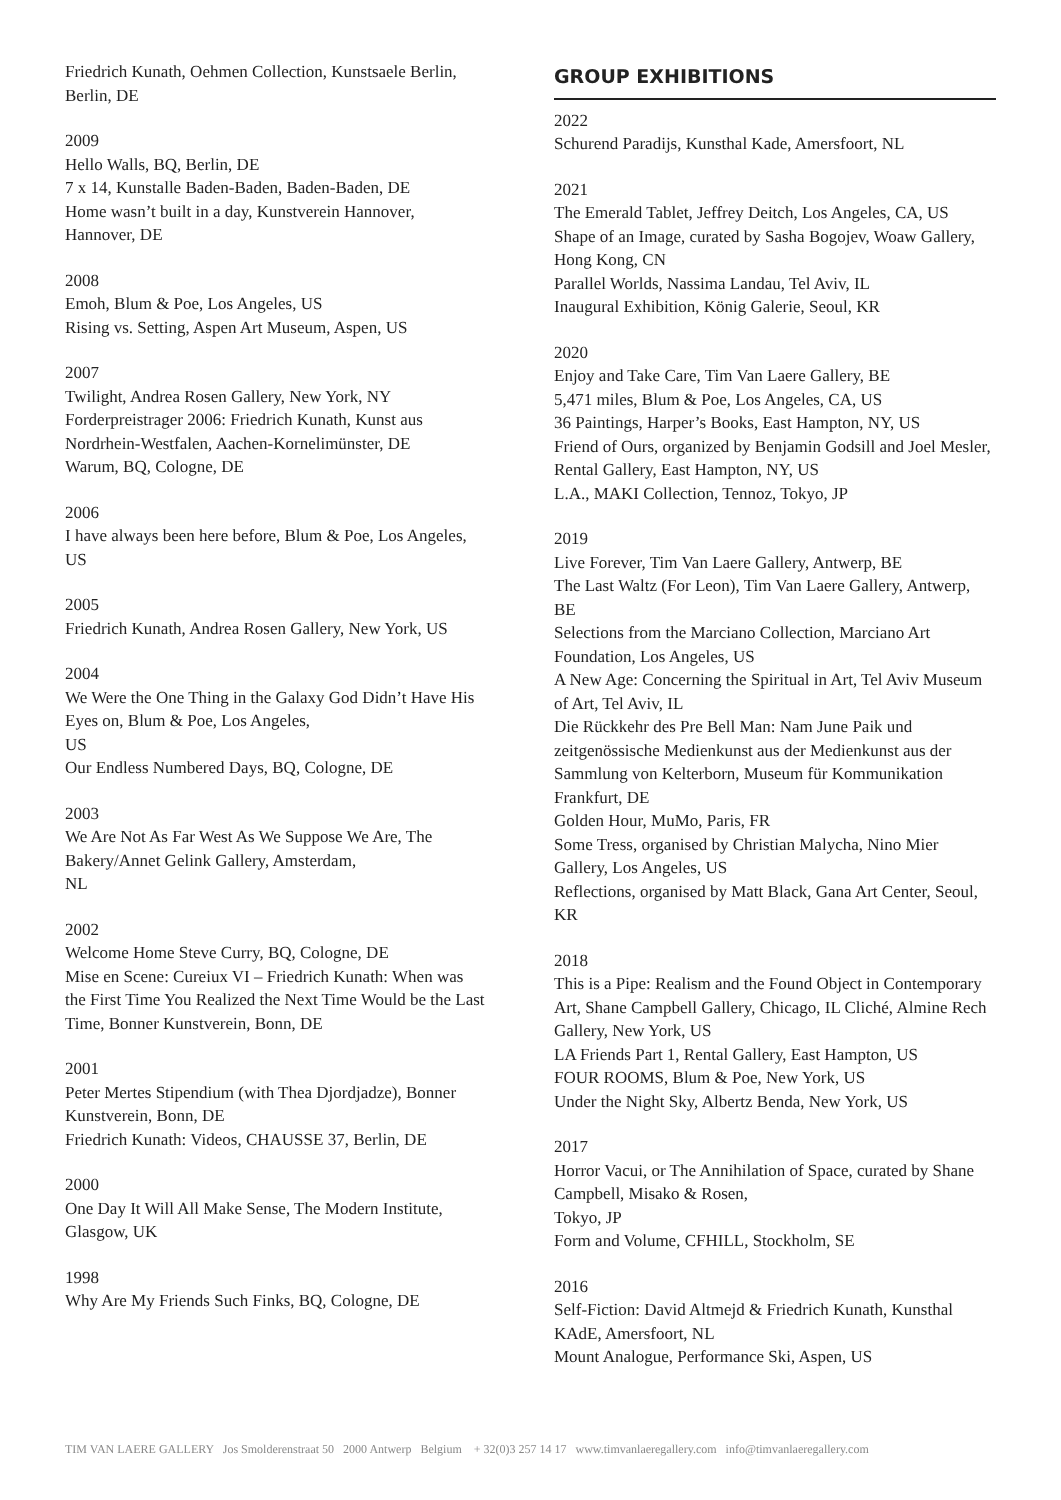Friedrich Kunath, Oehmen Collection, Kunstsaele Berlin, Berlin, DE
2009
Hello Walls, BQ, Berlin, DE
7 x 14, Kunstalle Baden-Baden, Baden-Baden, DE
Home wasn’t built in a day, Kunstverein Hannover, Hannover, DE
2008
Emoh, Blum & Poe, Los Angeles, US
Rising vs. Setting, Aspen Art Museum, Aspen, US
2007
Twilight, Andrea Rosen Gallery, New York, NY
Forderpreistrager 2006: Friedrich Kunath, Kunst aus Nordrhein-Westfalen, Aachen-Kornelimünster, DE
Warum, BQ, Cologne, DE
2006
I have always been here before, Blum & Poe, Los Angeles, US
2005
Friedrich Kunath, Andrea Rosen Gallery, New York, US
2004
We Were the One Thing in the Galaxy God Didn’t Have His Eyes on, Blum & Poe, Los Angeles,
US
Our Endless Numbered Days, BQ, Cologne, DE
2003
We Are Not As Far West As We Suppose We Are, The Bakery/Annet Gelink Gallery, Amsterdam,
NL
2002
Welcome Home Steve Curry, BQ, Cologne, DE
Mise en Scene: Cureiux VI – Friedrich Kunath: When was the First Time You Realized the Next Time Would be the Last Time, Bonner Kunstverein, Bonn, DE
2001
Peter Mertes Stipendium (with Thea Djordjadze), Bonner Kunstverein, Bonn, DE
Friedrich Kunath: Videos, CHAUSSE 37, Berlin, DE
2000
One Day It Will All Make Sense, The Modern Institute, Glasgow, UK
1998
Why Are My Friends Such Finks, BQ, Cologne, DE
GROUP EXHIBITIONS
2022
Schurend Paradijs, Kunsthal Kade, Amersfoort, NL
2021
The Emerald Tablet, Jeffrey Deitch, Los Angeles, CA, US
Shape of an Image, curated by Sasha Bogojev, Woaw Gallery, Hong Kong, CN
Parallel Worlds, Nassima Landau, Tel Aviv, IL
Inaugural Exhibition, König Galerie, Seoul, KR
2020
Enjoy and Take Care, Tim Van Laere Gallery, BE
5,471 miles, Blum & Poe, Los Angeles, CA, US
36 Paintings, Harper’s Books, East Hampton, NY, US
Friend of Ours, organized by Benjamin Godsill and Joel Mesler, Rental Gallery, East Hampton, NY, US
L.A., MAKI Collection, Tennoz, Tokyo, JP
2019
Live Forever, Tim Van Laere Gallery, Antwerp, BE
The Last Waltz (For Leon), Tim Van Laere Gallery, Antwerp, BE
Selections from the Marciano Collection, Marciano Art Foundation, Los Angeles, US
A New Age: Concerning the Spiritual in Art, Tel Aviv Museum of Art, Tel Aviv, IL
Die Rückkehr des Pre Bell Man: Nam June Paik und zeitgenössische Medienkunst aus der Medienkunst aus der Sammlung von Kelterborn, Museum für Kommunikation Frankfurt, DE
Golden Hour, MuMo, Paris, FR
Some Tress, organised by Christian Malycha, Nino Mier Gallery, Los Angeles, US
Reflections, organised by Matt Black, Gana Art Center, Seoul, KR
2018
This is a Pipe: Realism and the Found Object in Contemporary Art, Shane Campbell Gallery, Chicago, IL Cliché, Almine Rech Gallery, New York, US
LA Friends Part 1, Rental Gallery, East Hampton, US
FOUR ROOMS, Blum & Poe, New York, US
Under the Night Sky, Albertz Benda, New York, US
2017
Horror Vacui, or The Annihilation of Space, curated by Shane Campbell, Misako & Rosen,
Tokyo, JP
Form and Volume, CFHILL, Stockholm, SE
2016
Self-Fiction: David Altmejd & Friedrich Kunath, Kunsthal KAdE, Amersfoort, NL
Mount Analogue, Performance Ski, Aspen, US
TIM VAN LAERE GALLERY Jos Smolderenstraat 50 2000 Antwerp Belgium + 32(0)3 257 14 17 www.timvanlaeregallery.com info@timvanlaeregallery.com